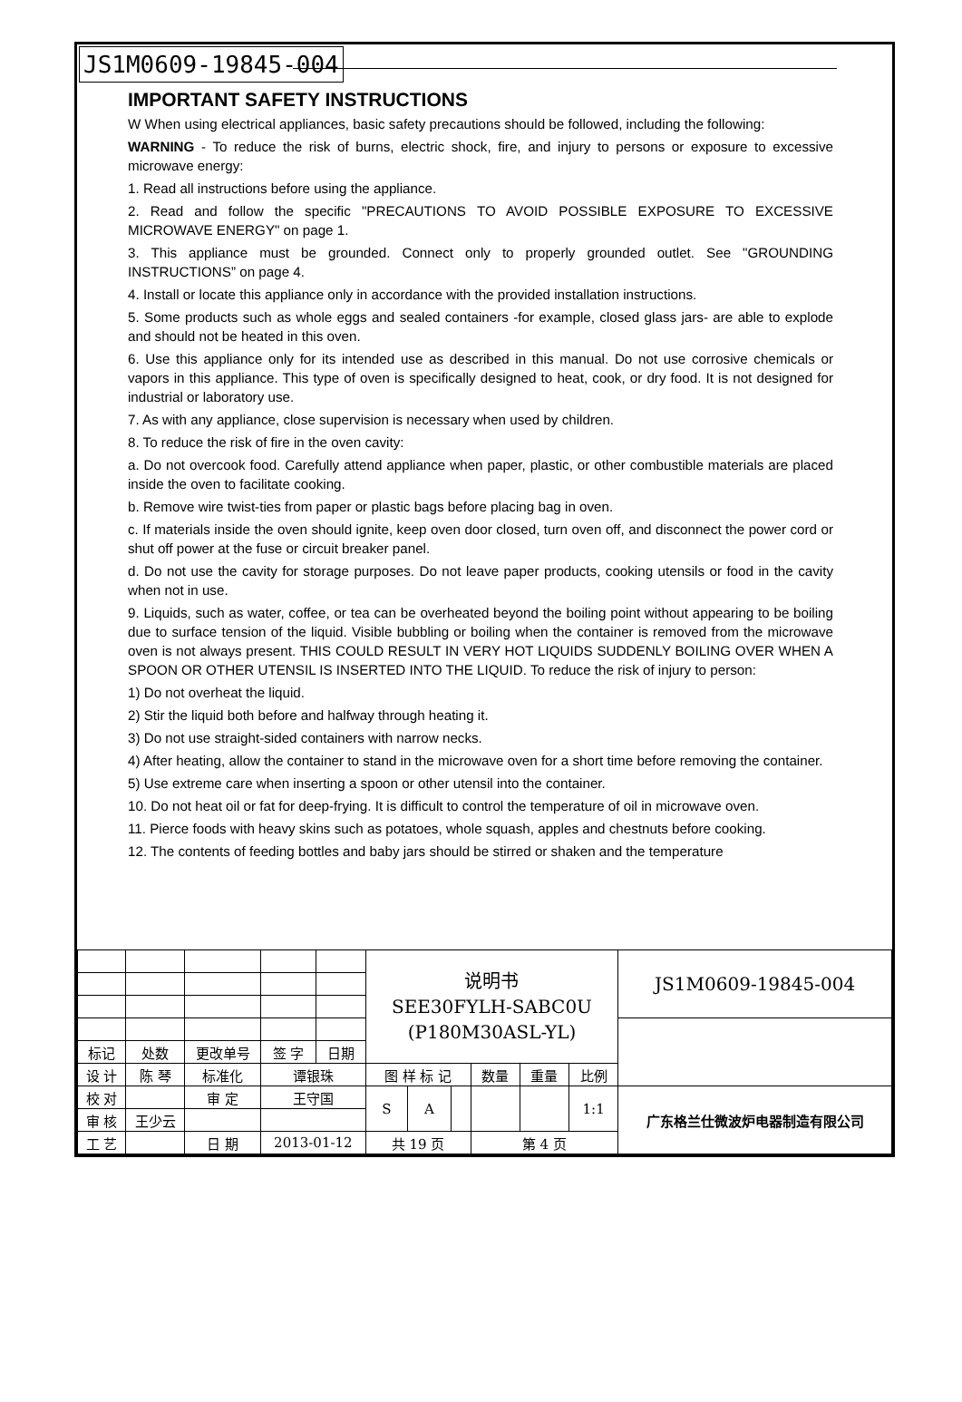JS1M0609-19845-004
IMPORTANT SAFETY INSTRUCTIONS
W When using electrical appliances, basic safety precautions should be followed, including the following:
WARNING - To reduce the risk of burns, electric shock, fire, and injury to persons or exposure to excessive microwave energy:
1. Read all instructions before using the appliance.
2. Read and follow the specific "PRECAUTIONS TO AVOID POSSIBLE EXPOSURE TO EXCESSIVE MICROWAVE ENERGY" on page 1.
3. This appliance must be grounded. Connect only to properly grounded outlet. See "GROUNDING INSTRUCTIONS” on page 4.
4. Install or locate this appliance only in accordance with the provided installation instructions.
5. Some products such as whole eggs and sealed containers -for example, closed glass jars- are able to explode and should not be heated in this oven.
6. Use this appliance only for its intended use as described in this manual. Do not use corrosive chemicals or vapors in this appliance. This type of oven is specifically designed to heat, cook, or dry food. It is not designed for industrial or laboratory use.
7. As with any appliance, close supervision is necessary when used by children.
8. To reduce the risk of fire in the oven cavity:
a. Do not overcook food. Carefully attend appliance when paper, plastic, or other combustible materials are placed inside the oven to facilitate cooking.
b. Remove wire twist-ties from paper or plastic bags before placing bag in oven.
c. If materials inside the oven should ignite, keep oven door closed, turn oven off, and disconnect the power cord or shut off power at the fuse or circuit breaker panel.
d. Do not use the cavity for storage purposes. Do not leave paper products, cooking utensils or food in the cavity when not in use.
9. Liquids, such as water, coffee, or tea can be overheated beyond the boiling point without appearing to be boiling due to surface tension of the liquid. Visible bubbling or boiling when the container is removed from the microwave oven is not always present. THIS COULD RESULT IN VERY HOT LIQUIDS SUDDENLY BOILING OVER WHEN A SPOON OR OTHER UTENSIL IS INSERTED INTO THE LIQUID. To reduce the risk of injury to person:
1) Do not overheat the liquid.
2) Stir the liquid both before and halfway through heating it.
3) Do not use straight-sided containers with narrow necks.
4) After heating, allow the container to stand in the microwave oven for a short time before removing the container.
5) Use extreme care when inserting a spoon or other utensil into the container.
10. Do not heat oil or fat for deep-frying. It is difficult to control the temperature of oil in microwave oven.
11. Pierce foods with heavy skins such as potatoes, whole squash, apples and chestnuts before cooking.
12. The contents of feeding bottles and baby jars should be stirred or shaken and the temperature
| | | | | | | 说明书 SEE30FYLH-SABC0U (P180M30ASL-YL) | | | | | | JS1M0609-19845-004 |
| 标记 | 处数 | 更改单号 | | 签 字 | 日期 | | | | | | | |
| 设 计 | 陈 琴 | | 标准化 | 谭银珠 | | 图 样 标 记 | | | 数量 | 重量 | 比例 | |
| 校 对 | | | 审 定 | 王守国 | | S | A | | | | 1:1 | 广东格兰仕微波炉电器制造有限公司 |
| 审 核 | 王少云 | | | | | | | | | | | |
| 工 艺 | | | 日 期 | 2013-01-12 | | 共 19 页 | | | 第 4 页 | | | |